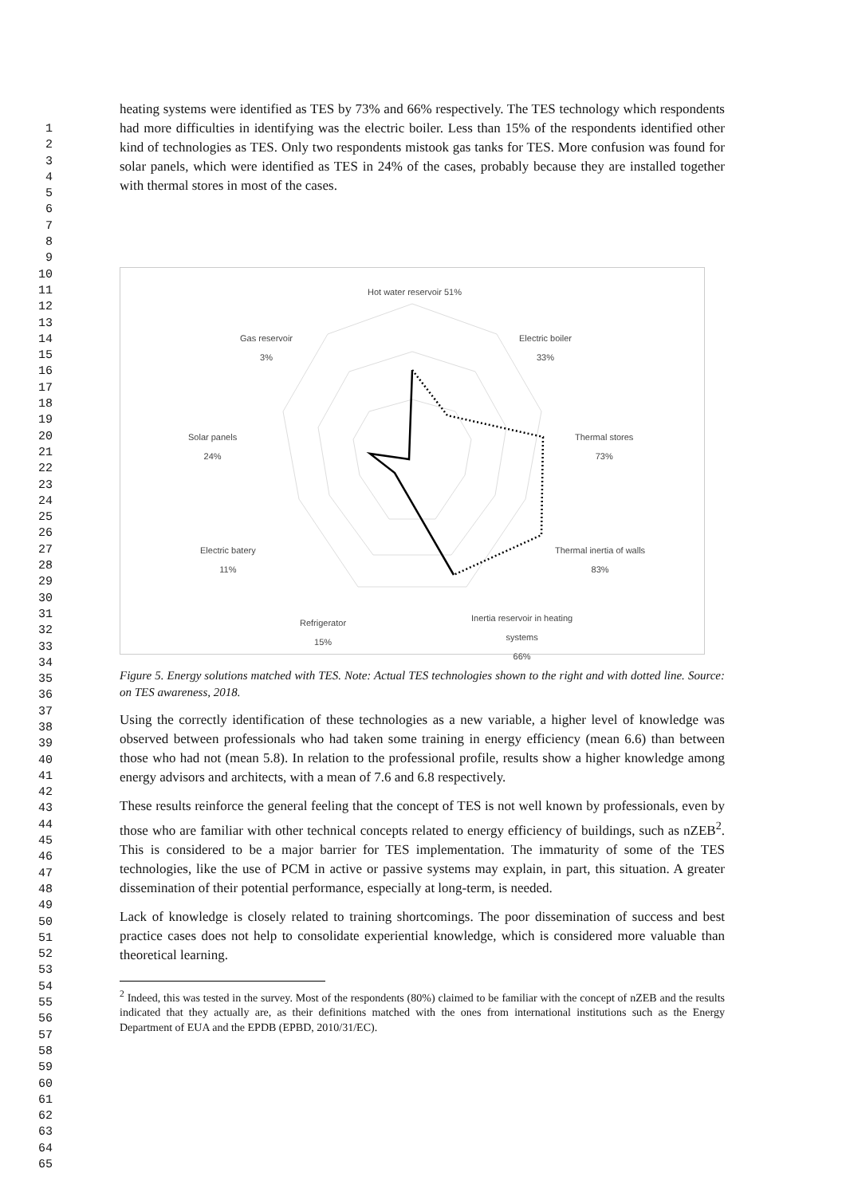1
2
3
4
5
6
7
8
9
10
11
12
13
14
15
16
17
18
19
20
21
22
23
24
25
26
27
28
29
30
31
32
33
34
35
36
37
38
39
40
41
42
43
44
45
46
47
48
49
50
51
52
53
54
55
56
57
58
59
60
61
62
63
64
65
heating systems were identified as TES by 73% and 66% respectively. The TES technology which respondents had more difficulties in identifying was the electric boiler. Less than 15% of the respondents identified other kind of technologies as TES. Only two respondents mistook gas tanks for TES. More confusion was found for solar panels, which were identified as TES in 24% of the cases, probably because they are installed together with thermal stores in most of the cases.
Hot water reservoir 51%
Electric boiler
33%
Gas reservoir
3%
Thermal stores
73%
Solar panels
24%
Thermal inertia of walls
83%
Electric batery
11%
Inertia reservoir in heating
systems
66%
Refrigerator
15%
Figure 5. Energy solutions matched with TES. Note: Actual TES technologies shown to the right and with dotted line. Source: on TES awareness, 2018.
Using the correctly identification of these technologies as a new variable, a higher level of knowledge was observed between professionals who had taken some training in energy efficiency (mean 6.6) than between those who had not (mean 5.8). In relation to the professional profile, results show a higher knowledge among energy advisors and architects, with a mean of 7.6 and 6.8 respectively.
These results reinforce the general feeling that the concept of TES is not well known by professionals, even by those who are familiar with other technical concepts related to energy efficiency of buildings, such as nZEB<sup>2</sup>. This is considered to be a major barrier for TES implementation. The immaturity of some of the TES technologies, like the use of PCM in active or passive systems may explain, in part, this situation. A greater dissemination of their potential performance, especially at long-term, is needed.
Lack of knowledge is closely related to training shortcomings. The poor dissemination of success and best practice cases does not help to consolidate experiential knowledge, which is considered more valuable than theoretical learning.
<sup>2</sup> Indeed, this was tested in the survey. Most of the respondents (80%) claimed to be familiar with the concept of nZEB and the results indicated that they actually are, as their definitions matched with the ones from international institutions such as the Energy Department of EUA and the EPDB (EPBD, 2010/31/EC).